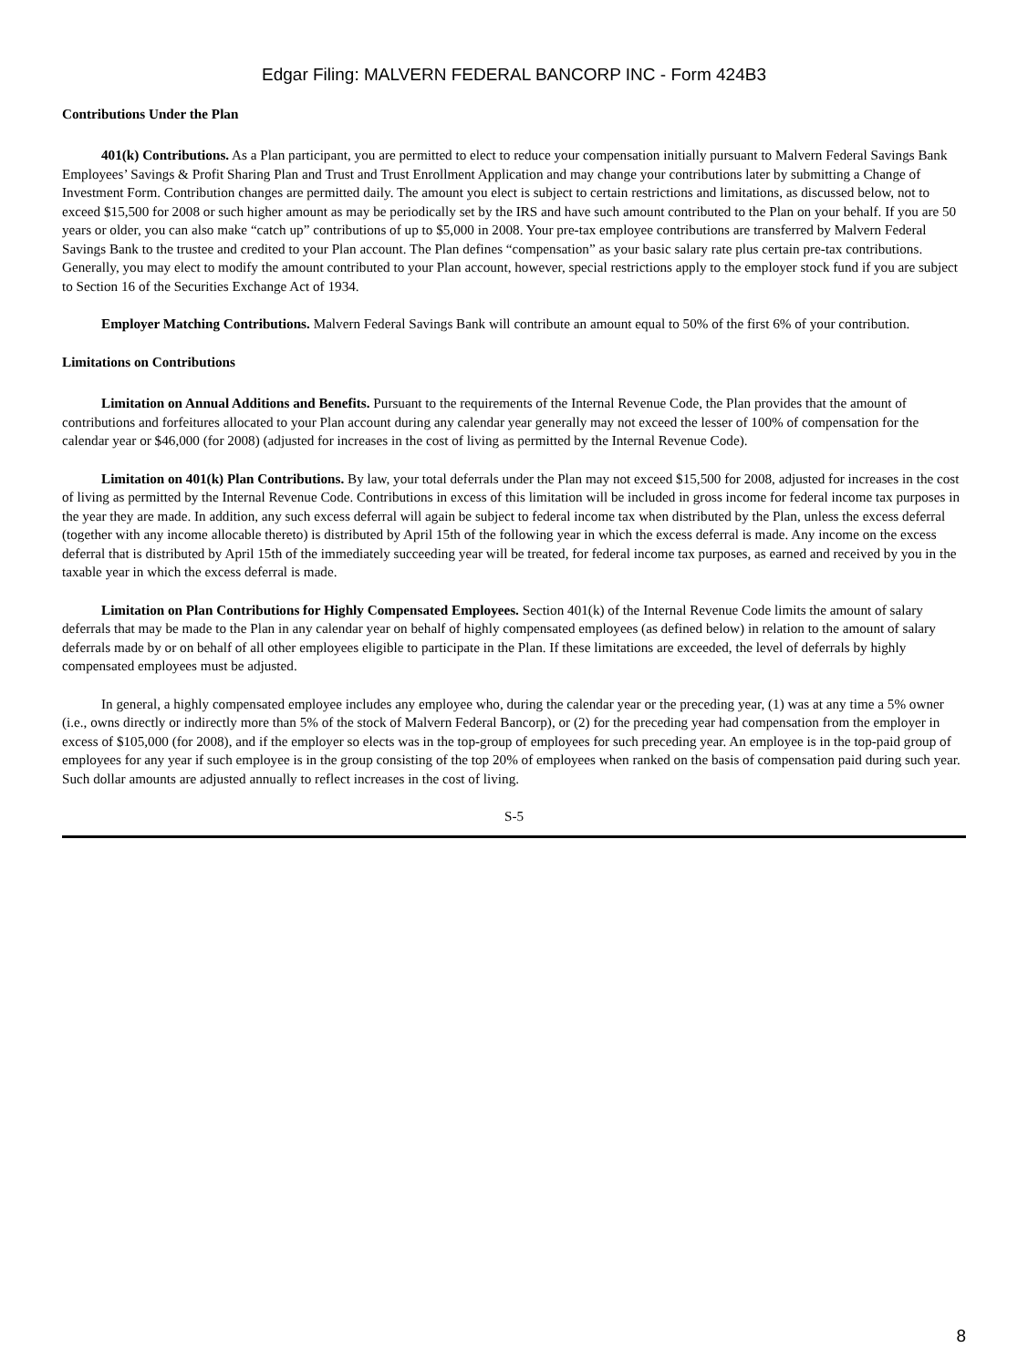Edgar Filing: MALVERN FEDERAL BANCORP INC - Form 424B3
Contributions Under the Plan
401(k) Contributions. As a Plan participant, you are permitted to elect to reduce your compensation initially pursuant to Malvern Federal Savings Bank Employees’ Savings & Profit Sharing Plan and Trust and Trust Enrollment Application and may change your contributions later by submitting a Change of Investment Form. Contribution changes are permitted daily. The amount you elect is subject to certain restrictions and limitations, as discussed below, not to exceed $15,500 for 2008 or such higher amount as may be periodically set by the IRS and have such amount contributed to the Plan on your behalf. If you are 50 years or older, you can also make “catch up” contributions of up to $5,000 in 2008. Your pre-tax employee contributions are transferred by Malvern Federal Savings Bank to the trustee and credited to your Plan account. The Plan defines “compensation” as your basic salary rate plus certain pre-tax contributions. Generally, you may elect to modify the amount contributed to your Plan account, however, special restrictions apply to the employer stock fund if you are subject to Section 16 of the Securities Exchange Act of 1934.
Employer Matching Contributions. Malvern Federal Savings Bank will contribute an amount equal to 50% of the first 6% of your contribution.
Limitations on Contributions
Limitation on Annual Additions and Benefits. Pursuant to the requirements of the Internal Revenue Code, the Plan provides that the amount of contributions and forfeitures allocated to your Plan account during any calendar year generally may not exceed the lesser of 100% of compensation for the calendar year or $46,000 (for 2008) (adjusted for increases in the cost of living as permitted by the Internal Revenue Code).
Limitation on 401(k) Plan Contributions. By law, your total deferrals under the Plan may not exceed $15,500 for 2008, adjusted for increases in the cost of living as permitted by the Internal Revenue Code. Contributions in excess of this limitation will be included in gross income for federal income tax purposes in the year they are made. In addition, any such excess deferral will again be subject to federal income tax when distributed by the Plan, unless the excess deferral (together with any income allocable thereto) is distributed by April 15th of the following year in which the excess deferral is made. Any income on the excess deferral that is distributed by April 15th of the immediately succeeding year will be treated, for federal income tax purposes, as earned and received by you in the taxable year in which the excess deferral is made.
Limitation on Plan Contributions for Highly Compensated Employees. Section 401(k) of the Internal Revenue Code limits the amount of salary deferrals that may be made to the Plan in any calendar year on behalf of highly compensated employees (as defined below) in relation to the amount of salary deferrals made by or on behalf of all other employees eligible to participate in the Plan. If these limitations are exceeded, the level of deferrals by highly compensated employees must be adjusted.
In general, a highly compensated employee includes any employee who, during the calendar year or the preceding year, (1) was at any time a 5% owner (i.e., owns directly or indirectly more than 5% of the stock of Malvern Federal Bancorp), or (2) for the preceding year had compensation from the employer in excess of $105,000 (for 2008), and if the employer so elects was in the top-group of employees for such preceding year. An employee is in the top-paid group of employees for any year if such employee is in the group consisting of the top 20% of employees when ranked on the basis of compensation paid during such year. Such dollar amounts are adjusted annually to reflect increases in the cost of living.
S-5
8